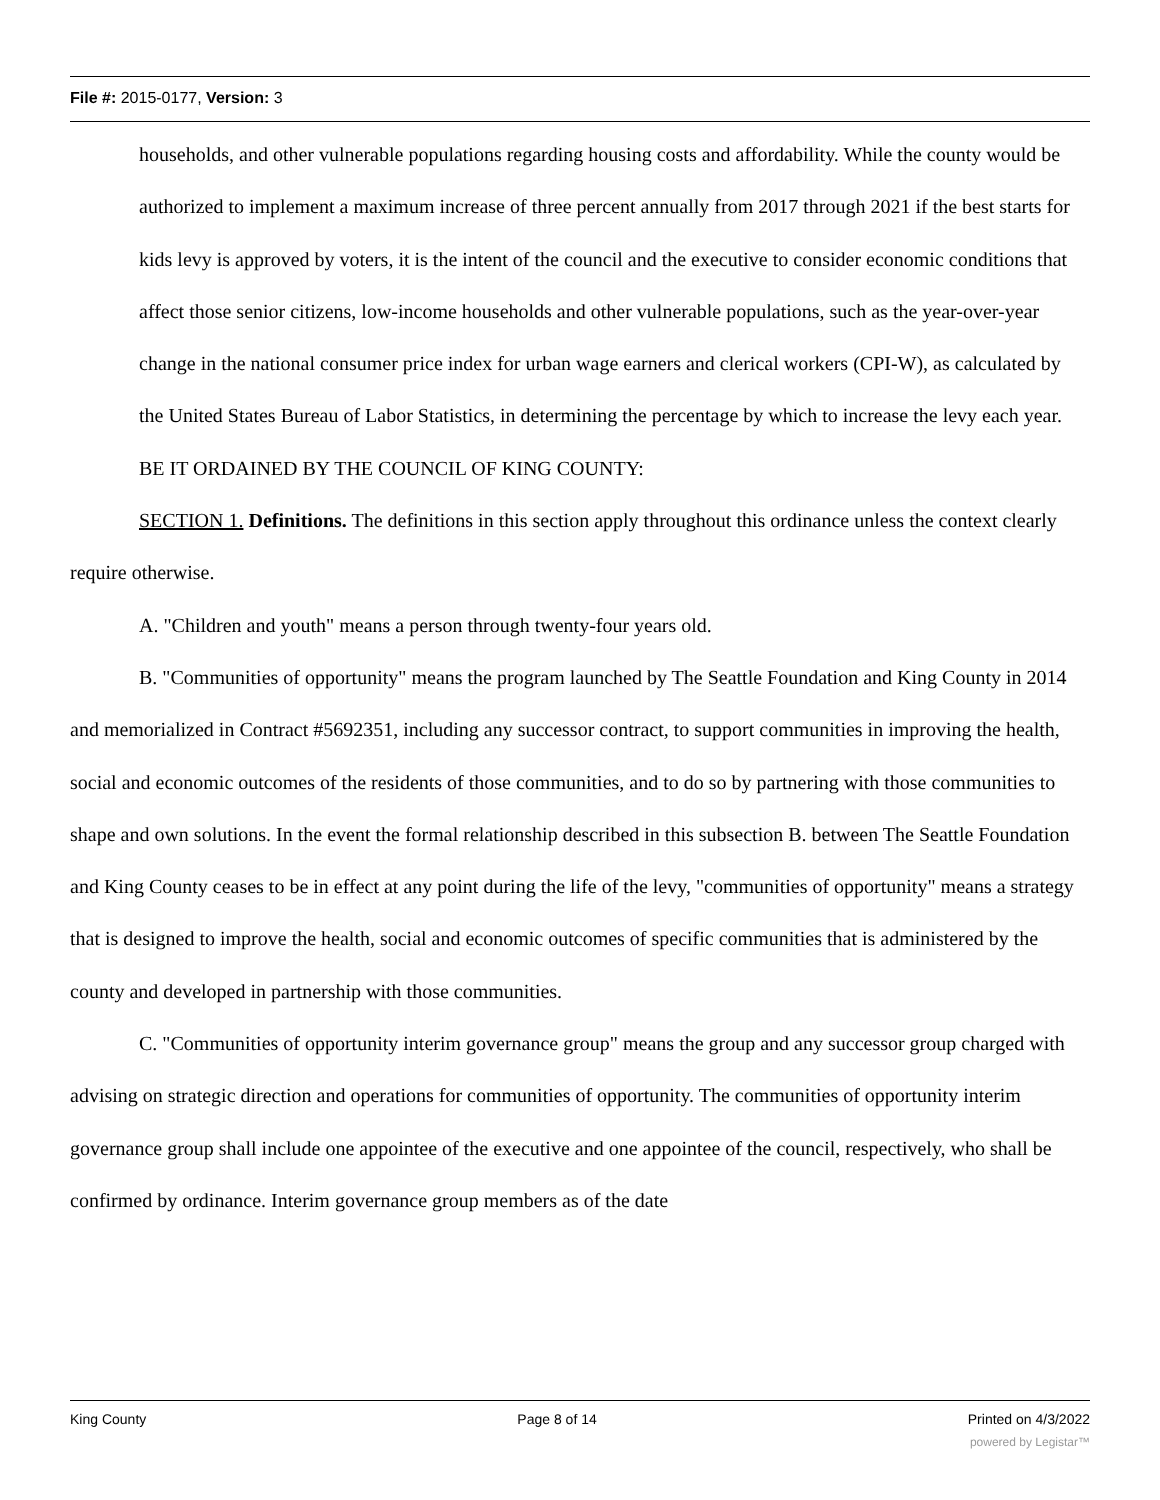File #: 2015-0177, Version: 3
households, and other vulnerable populations regarding housing costs and affordability. While the county would be authorized to implement a maximum increase of three percent annually from 2017 through 2021 if the best starts for kids levy is approved by voters, it is the intent of the council and the executive to consider economic conditions that affect those senior citizens, low-income households and other vulnerable populations, such as the year-over-year change in the national consumer price index for urban wage earners and clerical workers (CPI-W), as calculated by the United States Bureau of Labor Statistics, in determining the percentage by which to increase the levy each year.
BE IT ORDAINED BY THE COUNCIL OF KING COUNTY:
SECTION 1. Definitions. The definitions in this section apply throughout this ordinance unless the context clearly require otherwise.
A. "Children and youth" means a person through twenty-four years old.
B. "Communities of opportunity" means the program launched by The Seattle Foundation and King County in 2014 and memorialized in Contract #5692351, including any successor contract, to support communities in improving the health, social and economic outcomes of the residents of those communities, and to do so by partnering with those communities to shape and own solutions. In the event the formal relationship described in this subsection B. between The Seattle Foundation and King County ceases to be in effect at any point during the life of the levy, "communities of opportunity" means a strategy that is designed to improve the health, social and economic outcomes of specific communities that is administered by the county and developed in partnership with those communities.
C. "Communities of opportunity interim governance group" means the group and any successor group charged with advising on strategic direction and operations for communities of opportunity. The communities of opportunity interim governance group shall include one appointee of the executive and one appointee of the council, respectively, who shall be confirmed by ordinance. Interim governance group members as of the date
King County Page 8 of 14 Printed on 4/3/2022
powered by Legistar™